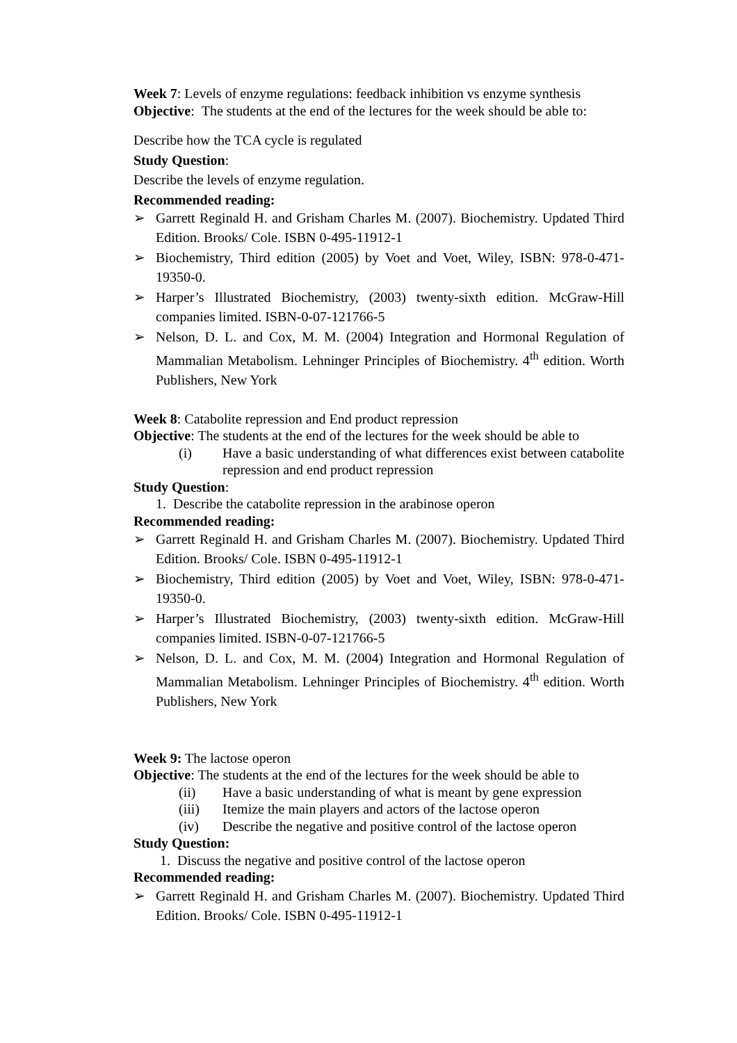Week 7: Levels of enzyme regulations: feedback inhibition vs enzyme synthesis
Objective: The students at the end of the lectures for the week should be able to:
Describe how the TCA cycle is regulated
Study Question:
Describe the levels of enzyme regulation.
Recommended reading:
➢ Garrett Reginald H. and Grisham Charles M. (2007). Biochemistry. Updated Third Edition. Brooks/ Cole. ISBN 0-495-11912-1
➢ Biochemistry, Third edition (2005) by Voet and Voet, Wiley, ISBN: 978-0-471-19350-0.
➢ Harper’s Illustrated Biochemistry, (2003) twenty-sixth edition. McGraw-Hill companies limited. ISBN-0-07-121766-5
➢ Nelson, D. L. and Cox, M. M. (2004) Integration and Hormonal Regulation of Mammalian Metabolism. Lehninger Principles of Biochemistry. 4<sup>th</sup> edition. Worth Publishers, New York
Week 8: Catabolite repression and End product repression
Objective: The students at the end of the lectures for the week should be able to
(i) Have a basic understanding of what differences exist between catabolite repression and end product repression
Study Question:
1. Describe the catabolite repression in the arabinose operon
Recommended reading:
➢ Garrett Reginald H. and Grisham Charles M. (2007). Biochemistry. Updated Third Edition. Brooks/ Cole. ISBN 0-495-11912-1
➢ Biochemistry, Third edition (2005) by Voet and Voet, Wiley, ISBN: 978-0-471-19350-0.
➢ Harper’s Illustrated Biochemistry, (2003) twenty-sixth edition. McGraw-Hill companies limited. ISBN-0-07-121766-5
➢ Nelson, D. L. and Cox, M. M. (2004) Integration and Hormonal Regulation of Mammalian Metabolism. Lehninger Principles of Biochemistry. 4<sup>th</sup> edition. Worth Publishers, New York
Week 9: The lactose operon
Objective: The students at the end of the lectures for the week should be able to
(ii) Have a basic understanding of what is meant by gene expression
(iii) Itemize the main players and actors of the lactose operon
(iv) Describe the negative and positive control of the lactose operon
Study Question:
1. Discuss the negative and positive control of the lactose operon
Recommended reading:
➢ Garrett Reginald H. and Grisham Charles M. (2007). Biochemistry. Updated Third Edition. Brooks/ Cole. ISBN 0-495-11912-1